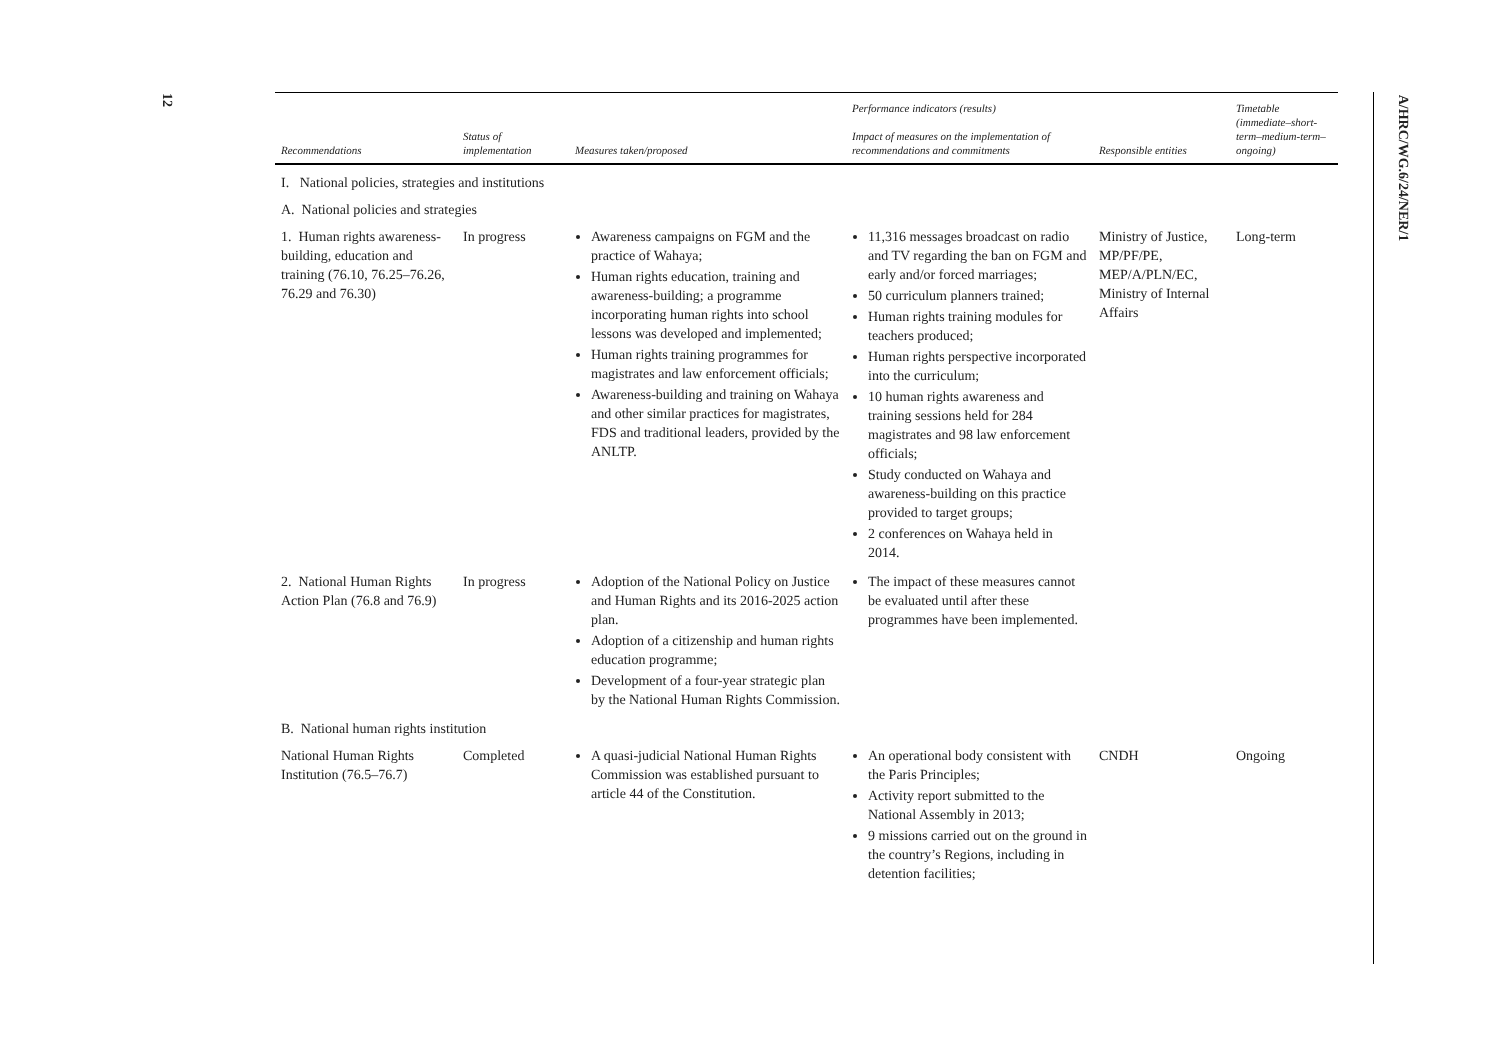12
A/HRC/WG.6/24/NER/1
| Recommendations | Status of implementation | Measures taken/proposed | Performance indicators (results) Impact of measures on the implementation of recommendations and commitments | Responsible entities | Timetable (immediate–short-term–medium-term–ongoing) |
| --- | --- | --- | --- | --- | --- |
| I. National policies, strategies and institutions | | | | | |
| A. National policies and strategies | | | | | |
| 1. Human rights awareness-building, education and training (76.10, 76.25–76.26, 76.29 and 76.30) | In progress | Awareness campaigns on FGM and the practice of Wahaya; Human rights education, training and awareness-building; a programme incorporating human rights into school lessons was developed and implemented; Human rights training programmes for magistrates and law enforcement officials; Awareness-building and training on Wahaya and other similar practices for magistrates, FDS and traditional leaders, provided by the ANLTP. | 11,316 messages broadcast on radio and TV regarding the ban on FGM and early and/or forced marriages; 50 curriculum planners trained; Human rights training modules for teachers produced; Human rights perspective incorporated into the curriculum; 10 human rights awareness and training sessions held for 284 magistrates and 98 law enforcement officials; Study conducted on Wahaya and awareness-building on this practice provided to target groups; 2 conferences on Wahaya held in 2014. | Ministry of Justice, MP/PF/PE, MEP/A/PLN/EC, Ministry of Internal Affairs | Long-term |
| 2. National Human Rights Action Plan (76.8 and 76.9) | In progress | Adoption of the National Policy on Justice and Human Rights and its 2016-2025 action plan. Adoption of a citizenship and human rights education programme; Development of a four-year strategic plan by the National Human Rights Commission. | The impact of these measures cannot be evaluated until after these programmes have been implemented. | | |
| B. National human rights institution | | | | | |
| National Human Rights Institution (76.5–76.7) | Completed | A quasi-judicial National Human Rights Commission was established pursuant to article 44 of the Constitution. | An operational body consistent with the Paris Principles; Activity report submitted to the National Assembly in 2013; 9 missions carried out on the ground in the country’s Regions, including in detention facilities; | CNDH | Ongoing |